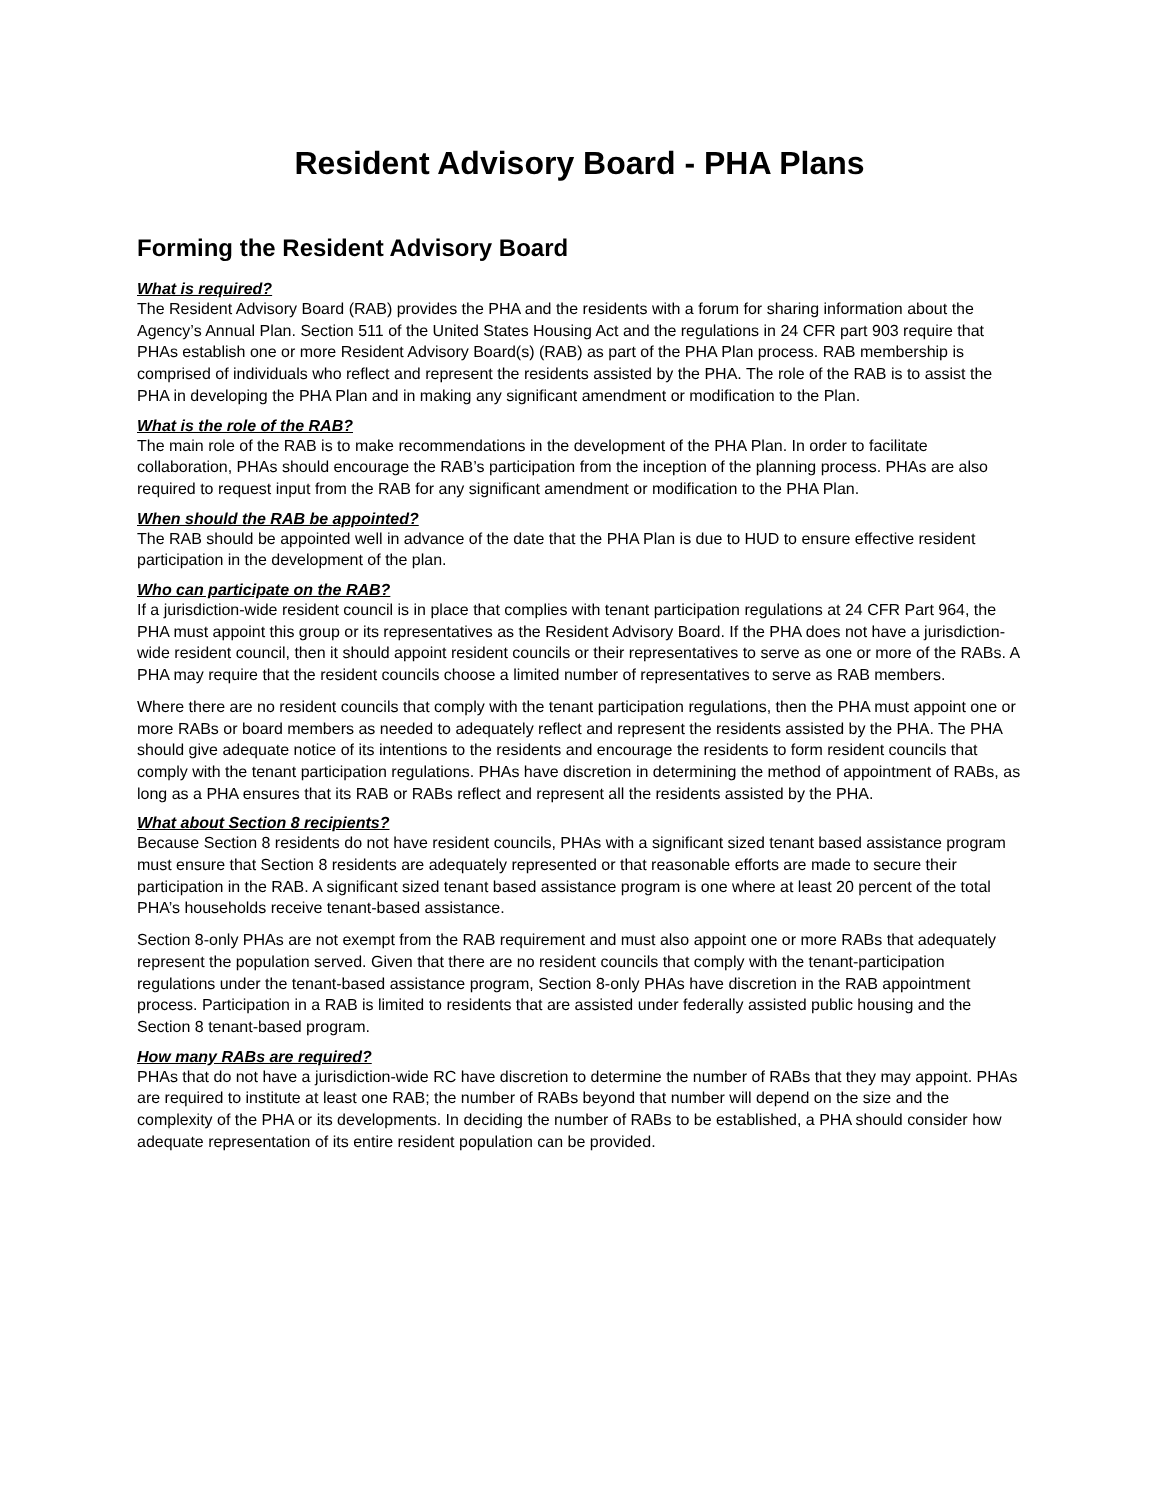Resident Advisory Board - PHA Plans
Forming the Resident Advisory Board
What is required?
The Resident Advisory Board (RAB) provides the PHA and the residents with a forum for sharing information about the Agency’s Annual Plan. Section 511 of the United States Housing Act and the regulations in 24 CFR part 903 require that PHAs establish one or more Resident Advisory Board(s) (RAB) as part of the PHA Plan process. RAB membership is comprised of individuals who reflect and represent the residents assisted by the PHA. The role of the RAB is to assist the PHA in developing the PHA Plan and in making any significant amendment or modification to the Plan.
What is the role of the RAB?
The main role of the RAB is to make recommendations in the development of the PHA Plan. In order to facilitate collaboration, PHAs should encourage the RAB’s participation from the inception of the planning process. PHAs are also required to request input from the RAB for any significant amendment or modification to the PHA Plan.
When should the RAB be appointed?
The RAB should be appointed well in advance of the date that the PHA Plan is due to HUD to ensure effective resident participation in the development of the plan.
Who can participate on the RAB?
If a jurisdiction-wide resident council is in place that complies with tenant participation regulations at 24 CFR Part 964, the PHA must appoint this group or its representatives as the Resident Advisory Board. If the PHA does not have a jurisdiction-wide resident council, then it should appoint resident councils or their representatives to serve as one or more of the RABs. A PHA may require that the resident councils choose a limited number of representatives to serve as RAB members.
Where there are no resident councils that comply with the tenant participation regulations, then the PHA must appoint one or more RABs or board members as needed to adequately reflect and represent the residents assisted by the PHA. The PHA should give adequate notice of its intentions to the residents and encourage the residents to form resident councils that comply with the tenant participation regulations. PHAs have discretion in determining the method of appointment of RABs, as long as a PHA ensures that its RAB or RABs reflect and represent all the residents assisted by the PHA.
What about Section 8 recipients?
Because Section 8 residents do not have resident councils, PHAs with a significant sized tenant based assistance program must ensure that Section 8 residents are adequately represented or that reasonable efforts are made to secure their participation in the RAB. A significant sized tenant based assistance program is one where at least 20 percent of the total PHA’s households receive tenant-based assistance.
Section 8-only PHAs are not exempt from the RAB requirement and must also appoint one or more RABs that adequately represent the population served. Given that there are no resident councils that comply with the tenant-participation regulations under the tenant-based assistance program, Section 8-only PHAs have discretion in the RAB appointment process. Participation in a RAB is limited to residents that are assisted under federally assisted public housing and the Section 8 tenant-based program.
How many RABs are required?
PHAs that do not have a jurisdiction-wide RC have discretion to determine the number of RABs that they may appoint. PHAs are required to institute at least one RAB; the number of RABs beyond that number will depend on the size and the complexity of the PHA or its developments. In deciding the number of RABs to be established, a PHA should consider how adequate representation of its entire resident population can be provided.